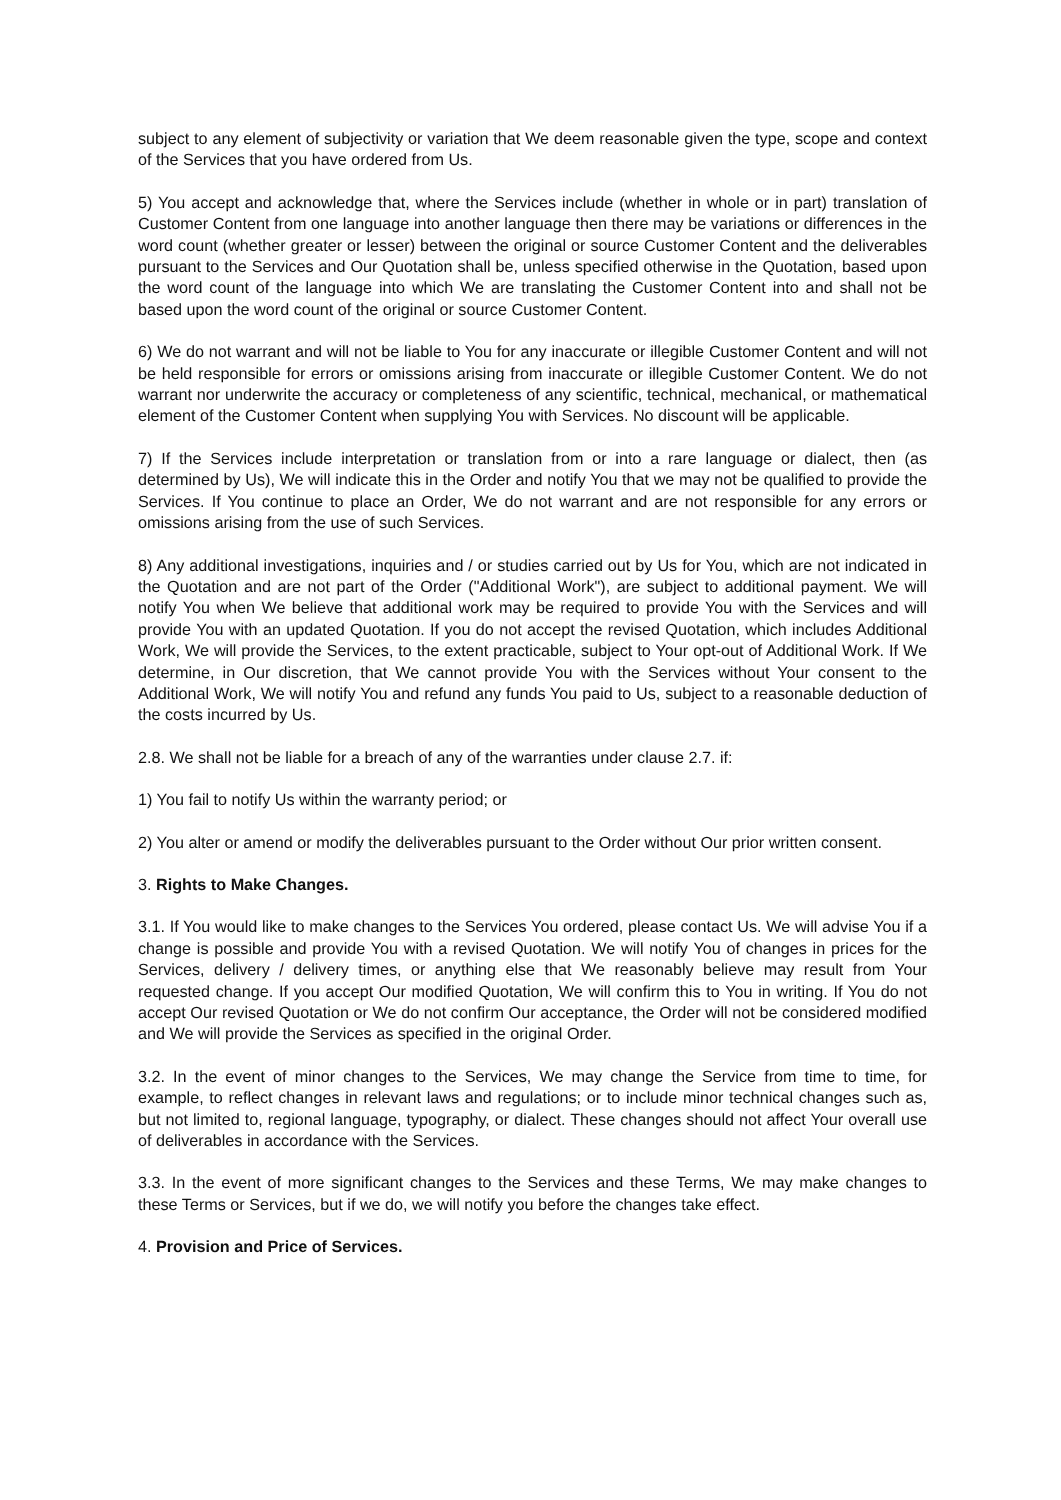subject to any element of subjectivity or variation that We deem reasonable given the type, scope and context of the Services that you have ordered from Us.
5) You accept and acknowledge that, where the Services include (whether in whole or in part) translation of Customer Content from one language into another language then there may be variations or differences in the word count (whether greater or lesser) between the original or source Customer Content and the deliverables pursuant to the Services and Our Quotation shall be, unless specified otherwise in the Quotation, based upon the word count of the language into which We are translating the Customer Content into and shall not be based upon the word count of the original or source Customer Content.
6) We do not warrant and will not be liable to You for any inaccurate or illegible Customer Content and will not be held responsible for errors or omissions arising from inaccurate or illegible Customer Content. We do not warrant nor underwrite the accuracy or completeness of any scientific, technical, mechanical, or mathematical element of the Customer Content when supplying You with Services. No discount will be applicable.
7) If the Services include interpretation or translation from or into a rare language or dialect, then (as determined by Us), We will indicate this in the Order and notify You that we may not be qualified to provide the Services. If You continue to place an Order, We do not warrant and are not responsible for any errors or omissions arising from the use of such Services.
8) Any additional investigations, inquiries and / or studies carried out by Us for You, which are not indicated in the Quotation and are not part of the Order ("Additional Work"), are subject to additional payment. We will notify You when We believe that additional work may be required to provide You with the Services and will provide You with an updated Quotation. If you do not accept the revised Quotation, which includes Additional Work, We will provide the Services, to the extent practicable, subject to Your opt-out of Additional Work. If We determine, in Our discretion, that We cannot provide You with the Services without Your consent to the Additional Work, We will notify You and refund any funds You paid to Us, subject to a reasonable deduction of the costs incurred by Us.
2.8. We shall not be liable for a breach of any of the warranties under clause 2.7. if:
1) You fail to notify Us within the warranty period; or
2) You alter or amend or modify the deliverables pursuant to the Order without Our prior written consent.
3. Rights to Make Changes.
3.1. If You would like to make changes to the Services You ordered, please contact Us. We will advise You if a change is possible and provide You with a revised Quotation. We will notify You of changes in prices for the Services, delivery / delivery times, or anything else that We reasonably believe may result from Your requested change. If you accept Our modified Quotation, We will confirm this to You in writing. If You do not accept Our revised Quotation or We do not confirm Our acceptance, the Order will not be considered modified and We will provide the Services as specified in the original Order.
3.2. In the event of minor changes to the Services, We may change the Service from time to time, for example, to reflect changes in relevant laws and regulations; or to include minor technical changes such as, but not limited to, regional language, typography, or dialect. These changes should not affect Your overall use of deliverables in accordance with the Services.
3.3. In the event of more significant changes to the Services and these Terms, We may make changes to these Terms or Services, but if we do, we will notify you before the changes take effect.
4. Provision and Price of Services.